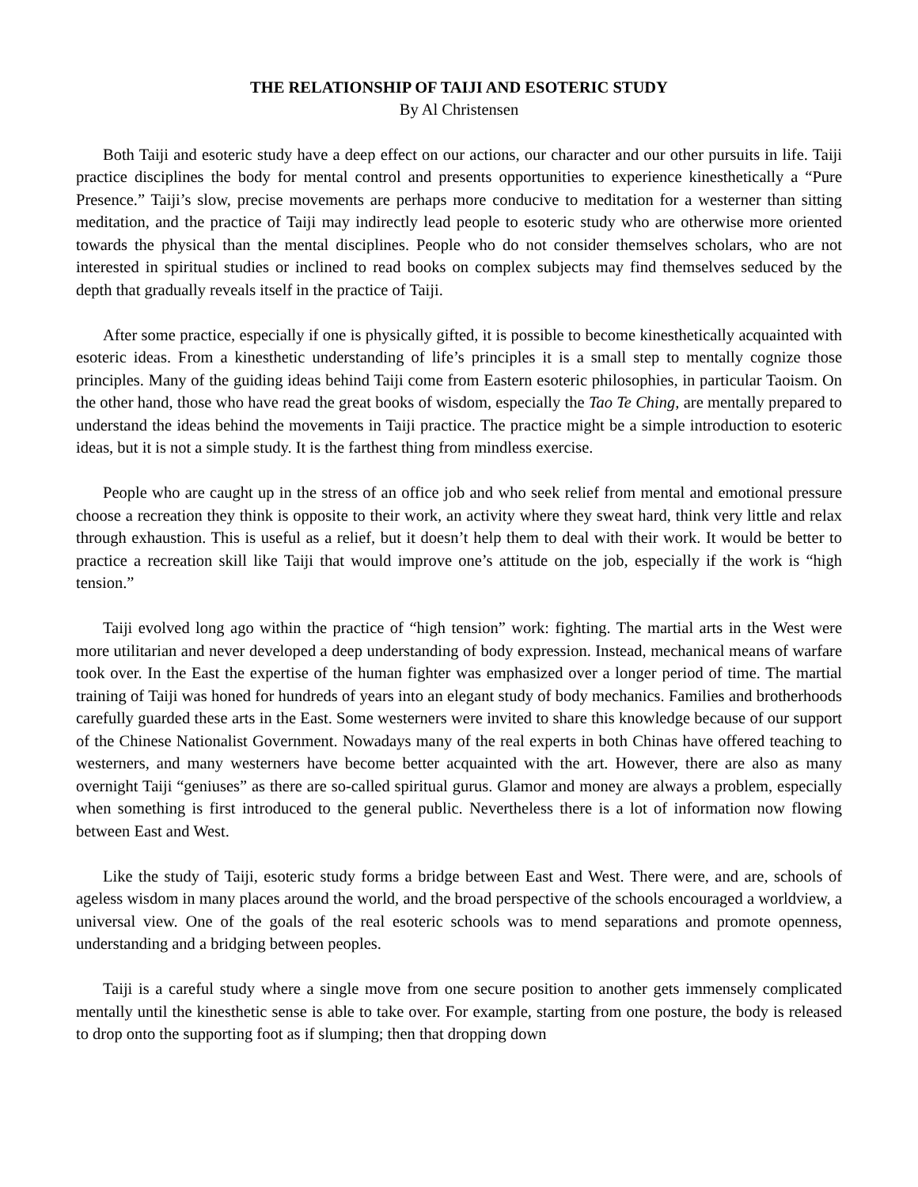THE RELATIONSHIP OF TAIJI AND ESOTERIC STUDY
By Al Christensen
Both Taiji and esoteric study have a deep effect on our actions, our character and our other pursuits in life. Taiji practice disciplines the body for mental control and presents opportunities to experience kinesthetically a “Pure Presence.” Taiji’s slow, precise movements are perhaps more conducive to meditation for a westerner than sitting meditation, and the practice of Taiji may indirectly lead people to esoteric study who are otherwise more oriented towards the physical than the mental disciplines. People who do not consider themselves scholars, who are not interested in spiritual studies or inclined to read books on complex subjects may find themselves seduced by the depth that gradually reveals itself in the practice of Taiji.
After some practice, especially if one is physically gifted, it is possible to become kinesthetically acquainted with esoteric ideas. From a kinesthetic understanding of life’s principles it is a small step to mentally cognize those principles. Many of the guiding ideas behind Taiji come from Eastern esoteric philosophies, in particular Taoism. On the other hand, those who have read the great books of wisdom, especially the Tao Te Ching, are mentally prepared to understand the ideas behind the movements in Taiji practice. The practice might be a simple introduction to esoteric ideas, but it is not a simple study. It is the farthest thing from mindless exercise.
People who are caught up in the stress of an office job and who seek relief from mental and emotional pressure choose a recreation they think is opposite to their work, an activity where they sweat hard, think very little and relax through exhaustion. This is useful as a relief, but it doesn’t help them to deal with their work. It would be better to practice a recreation skill like Taiji that would improve one’s attitude on the job, especially if the work is “high tension.”
Taiji evolved long ago within the practice of “high tension” work: fighting. The martial arts in the West were more utilitarian and never developed a deep understanding of body expression. Instead, mechanical means of warfare took over. In the East the expertise of the human fighter was emphasized over a longer period of time. The martial training of Taiji was honed for hundreds of years into an elegant study of body mechanics. Families and brotherhoods carefully guarded these arts in the East. Some westerners were invited to share this knowledge because of our support of the Chinese Nationalist Government. Nowadays many of the real experts in both Chinas have offered teaching to westerners, and many westerners have become better acquainted with the art. However, there are also as many overnight Taiji “geniuses” as there are so-called spiritual gurus. Glamor and money are always a problem, especially when something is first introduced to the general public. Nevertheless there is a lot of information now flowing between East and West.
Like the study of Taiji, esoteric study forms a bridge between East and West. There were, and are, schools of ageless wisdom in many places around the world, and the broad perspective of the schools encouraged a worldview, a universal view. One of the goals of the real esoteric schools was to mend separations and promote openness, understanding and a bridging between peoples.
Taiji is a careful study where a single move from one secure position to another gets immensely complicated mentally until the kinesthetic sense is able to take over. For example, starting from one posture, the body is released to drop onto the supporting foot as if slumping; then that dropping down